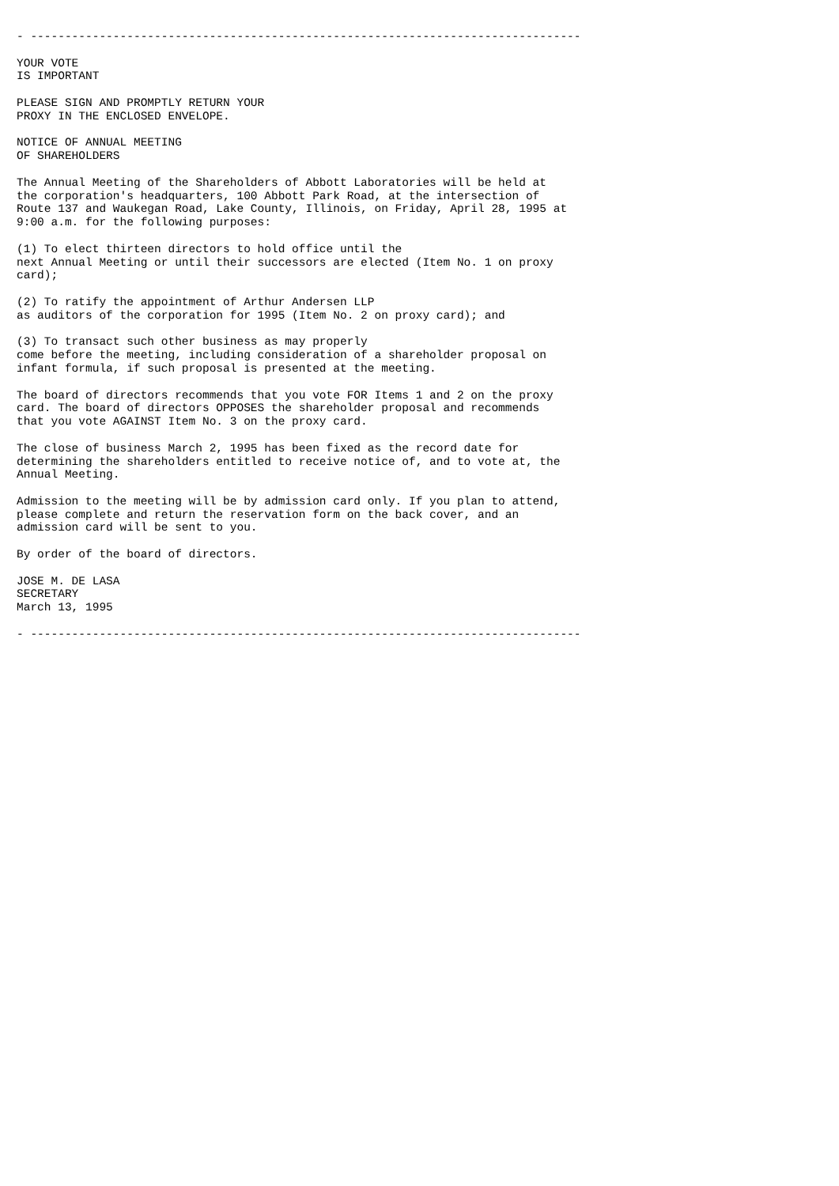- --------------------------------------------------------------------------------

YOUR VOTE
IS IMPORTANT

PLEASE SIGN AND PROMPTLY RETURN YOUR
PROXY IN THE ENCLOSED ENVELOPE.

NOTICE OF ANNUAL MEETING
OF SHAREHOLDERS

The Annual Meeting of the Shareholders of Abbott Laboratories will be held at
the corporation's headquarters, 100 Abbott Park Road, at the intersection of
Route 137 and Waukegan Road, Lake County, Illinois, on Friday, April 28, 1995 at
9:00 a.m. for the following purposes:

(1) To elect thirteen directors to hold office until the
next Annual Meeting or until their successors are elected (Item No. 1 on proxy
card);

(2) To ratify the appointment of Arthur Andersen LLP
as auditors of the corporation for 1995 (Item No. 2 on proxy card); and

(3) To transact such other business as may properly
come before the meeting, including consideration of a shareholder proposal on
infant formula, if such proposal is presented at the meeting.

The board of directors recommends that you vote FOR Items 1 and 2 on the proxy
card. The board of directors OPPOSES the shareholder proposal and recommends
that you vote AGAINST Item No. 3 on the proxy card.

The close of business March 2, 1995 has been fixed as the record date for
determining the shareholders entitled to receive notice of, and to vote at, the
Annual Meeting.

Admission to the meeting will be by admission card only. If you plan to attend,
please complete and return the reservation form on the back cover, and an
admission card will be sent to you.

By order of the board of directors.

JOSE M. DE LASA
SECRETARY
March 13, 1995

- --------------------------------------------------------------------------------